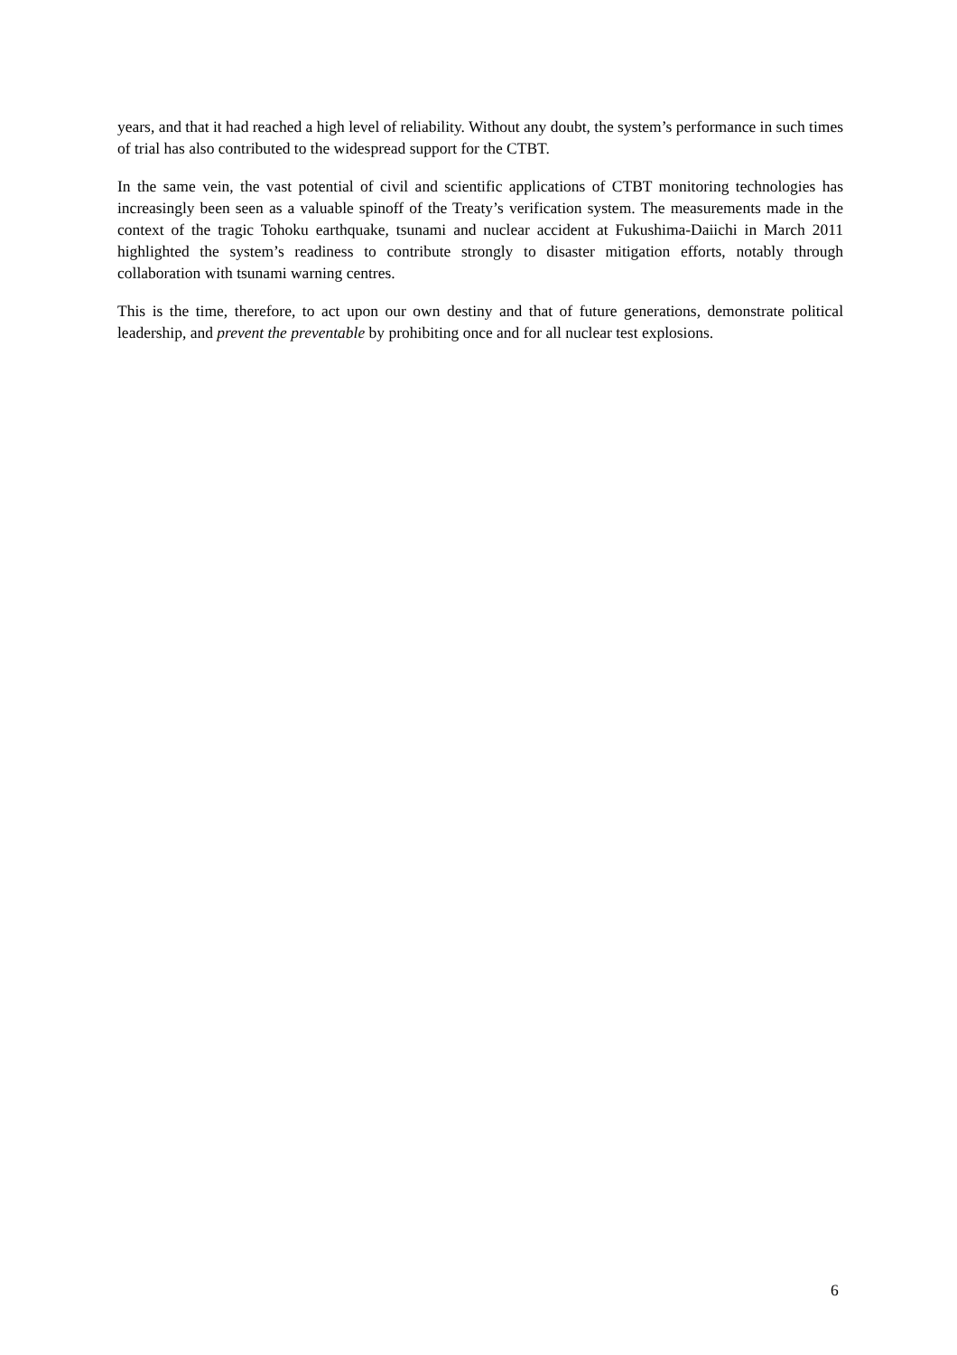years, and that it had reached a high level of reliability. Without any doubt, the system’s performance in such times of trial has also contributed to the widespread support for the CTBT.
In the same vein, the vast potential of civil and scientific applications of CTBT monitoring technologies has increasingly been seen as a valuable spinoff of the Treaty’s verification system. The measurements made in the context of the tragic Tohoku earthquake, tsunami and nuclear accident at Fukushima-Daiichi in March 2011 highlighted the system’s readiness to contribute strongly to disaster mitigation efforts, notably through collaboration with tsunami warning centres.
This is the time, therefore, to act upon our own destiny and that of future generations, demonstrate political leadership, and prevent the preventable by prohibiting once and for all nuclear test explosions.
6